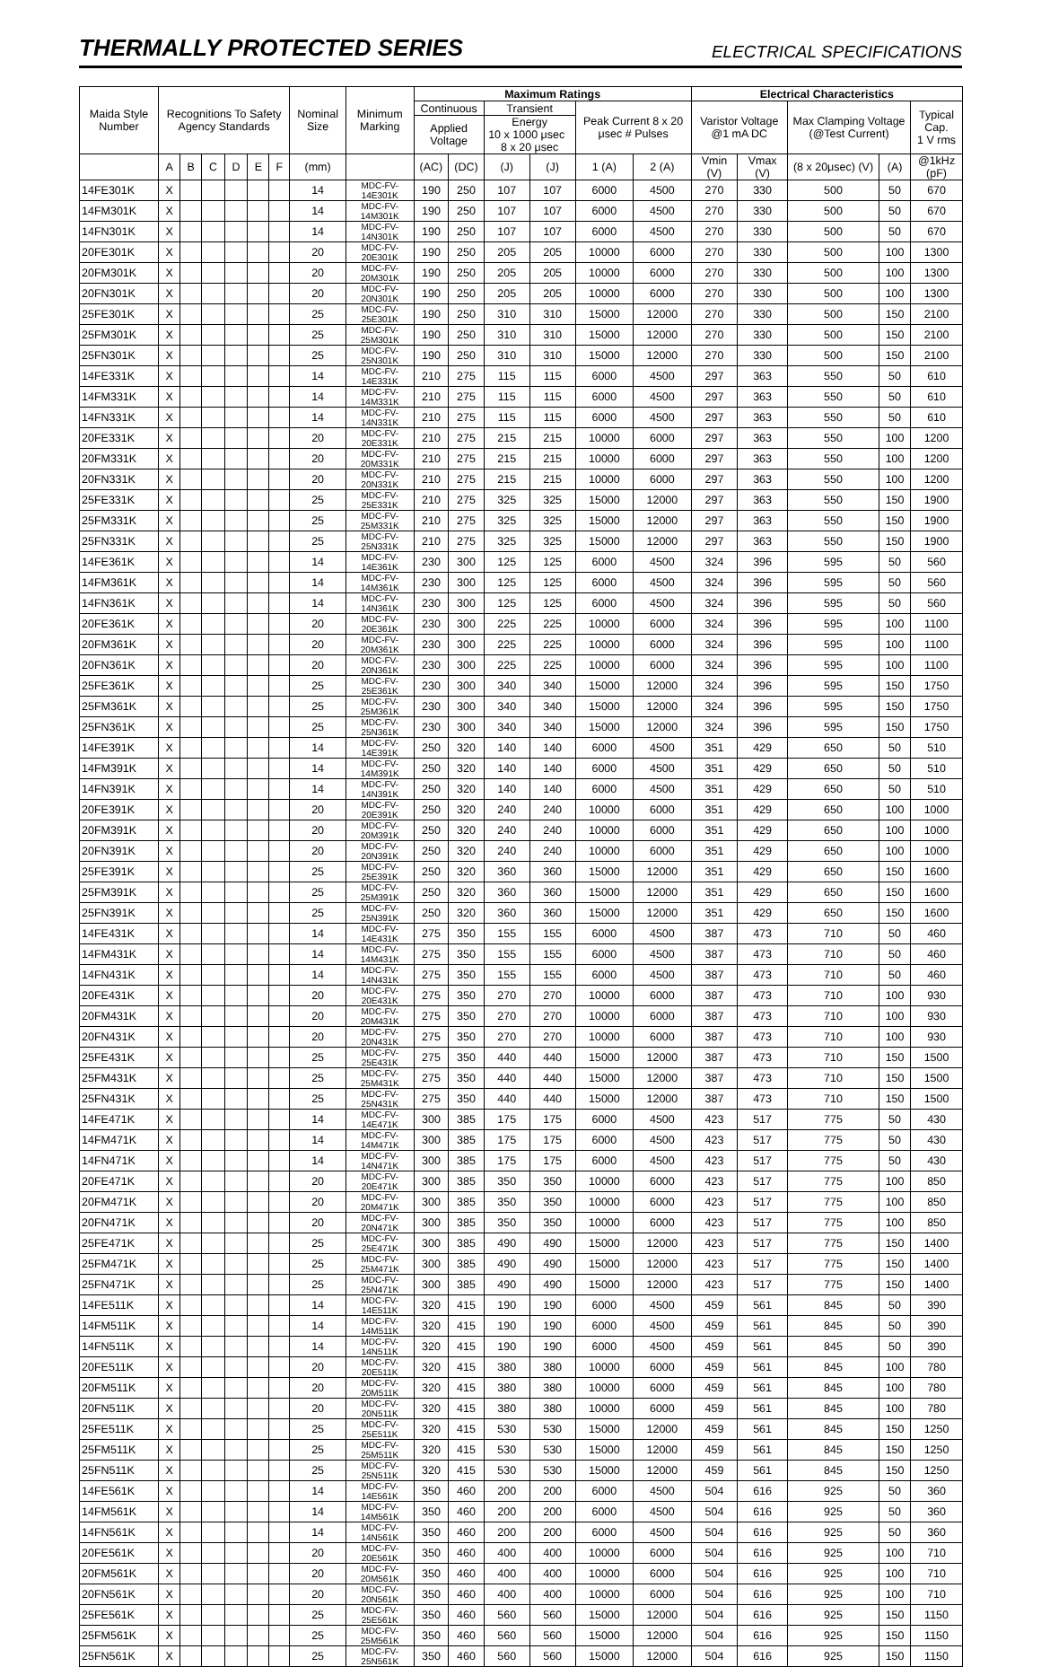THERMALLY PROTECTED SERIES
ELECTRICAL SPECIFICATIONS
| Maida Style Number | Recognitions To Safety Agency Standards | | | | | | Nominal Size | Minimum Marking | Maximum Ratings | | | | | | Electrical Characteristics | | | | |
| --- | --- | --- | --- | --- | --- | --- | --- | --- | --- | --- | --- | --- | --- | --- | --- | --- | --- | --- | --- |
| | | | | | | | | | Continuous | | Transient | | Peak Current 8 x 20 μsec # Pulses | | Varistor Voltage @1 mA DC | | Max Clamping Voltage (@Test Current) | | Typical Cap. 1 V rms |
| | | | | | | | | | Applied Voltage | | Energy 10 x 1000 μsec 8 x 20 μsec | | | | | | | | |
| | A | B | C | D | E | F | (mm) | | (AC) | (DC) | (J) | (J) | 1 (A) | 2 (A) | Vmin (V) | Vmax (V) | (8 x 20μsec) (V) | (A) | @1kHz (pF) |
| 14FE301K | X | | | | | | 14 | MDC-FV-14E301K | 190 | 250 | 107 | 107 | 6000 | 4500 | 270 | 330 | 500 | 50 | 670 |
| 14FM301K | X | | | | | | 14 | MDC-FV-14M301K | 190 | 250 | 107 | 107 | 6000 | 4500 | 270 | 330 | 500 | 50 | 670 |
| 14FN301K | X | | | | | | 14 | MDC-FV-14N301K | 190 | 250 | 107 | 107 | 6000 | 4500 | 270 | 330 | 500 | 50 | 670 |
| 20FE301K | X | | | | | | 20 | MDC-FV-20E301K | 190 | 250 | 205 | 205 | 10000 | 6000 | 270 | 330 | 500 | 100 | 1300 |
| 20FM301K | X | | | | | | 20 | MDC-FV-20M301K | 190 | 250 | 205 | 205 | 10000 | 6000 | 270 | 330 | 500 | 100 | 1300 |
| 20FN301K | X | | | | | | 20 | MDC-FV-20N301K | 190 | 250 | 205 | 205 | 10000 | 6000 | 270 | 330 | 500 | 100 | 1300 |
| 25FE301K | X | | | | | | 25 | MDC-FV-25E301K | 190 | 250 | 310 | 310 | 15000 | 12000 | 270 | 330 | 500 | 150 | 2100 |
| 25FM301K | X | | | | | | 25 | MDC-FV-25M301K | 190 | 250 | 310 | 310 | 15000 | 12000 | 270 | 330 | 500 | 150 | 2100 |
| 25FN301K | X | | | | | | 25 | MDC-FV-25N301K | 190 | 250 | 310 | 310 | 15000 | 12000 | 270 | 330 | 500 | 150 | 2100 |
| 14FE331K | X | | | | | | 14 | MDC-FV-14E331K | 210 | 275 | 115 | 115 | 6000 | 4500 | 297 | 363 | 550 | 50 | 610 |
| 14FM331K | X | | | | | | 14 | MDC-FV-14M331K | 210 | 275 | 115 | 115 | 6000 | 4500 | 297 | 363 | 550 | 50 | 610 |
| 14FN331K | X | | | | | | 14 | MDC-FV-14N331K | 210 | 275 | 115 | 115 | 6000 | 4500 | 297 | 363 | 550 | 50 | 610 |
| 20FE331K | X | | | | | | 20 | MDC-FV-20E331K | 210 | 275 | 215 | 215 | 10000 | 6000 | 297 | 363 | 550 | 100 | 1200 |
| 20FM331K | X | | | | | | 20 | MDC-FV-20M331K | 210 | 275 | 215 | 215 | 10000 | 6000 | 297 | 363 | 550 | 100 | 1200 |
| 20FN331K | X | | | | | | 20 | MDC-FV-20N331K | 210 | 275 | 215 | 215 | 10000 | 6000 | 297 | 363 | 550 | 100 | 1200 |
| 25FE331K | X | | | | | | 25 | MDC-FV-25E331K | 210 | 275 | 325 | 325 | 15000 | 12000 | 297 | 363 | 550 | 150 | 1900 |
| 25FM331K | X | | | | | | 25 | MDC-FV-25M331K | 210 | 275 | 325 | 325 | 15000 | 12000 | 297 | 363 | 550 | 150 | 1900 |
| 25FN331K | X | | | | | | 25 | MDC-FV-25N331K | 210 | 275 | 325 | 325 | 15000 | 12000 | 297 | 363 | 550 | 150 | 1900 |
| 14FE361K | X | | | | | | 14 | MDC-FV-14E361K | 230 | 300 | 125 | 125 | 6000 | 4500 | 324 | 396 | 595 | 50 | 560 |
| 14FM361K | X | | | | | | 14 | MDC-FV-14M361K | 230 | 300 | 125 | 125 | 6000 | 4500 | 324 | 396 | 595 | 50 | 560 |
| 14FN361K | X | | | | | | 14 | MDC-FV-14N361K | 230 | 300 | 125 | 125 | 6000 | 4500 | 324 | 396 | 595 | 50 | 560 |
| 20FE361K | X | | | | | | 20 | MDC-FV-20E361K | 230 | 300 | 225 | 225 | 10000 | 6000 | 324 | 396 | 595 | 100 | 1100 |
| 20FM361K | X | | | | | | 20 | MDC-FV-20M361K | 230 | 300 | 225 | 225 | 10000 | 6000 | 324 | 396 | 595 | 100 | 1100 |
| 20FN361K | X | | | | | | 20 | MDC-FV-20N361K | 230 | 300 | 225 | 225 | 10000 | 6000 | 324 | 396 | 595 | 100 | 1100 |
| 25FE361K | X | | | | | | 25 | MDC-FV-25E361K | 230 | 300 | 340 | 340 | 15000 | 12000 | 324 | 396 | 595 | 150 | 1750 |
| 25FM361K | X | | | | | | 25 | MDC-FV-25M361K | 230 | 300 | 340 | 340 | 15000 | 12000 | 324 | 396 | 595 | 150 | 1750 |
| 25FN361K | X | | | | | | 25 | MDC-FV-25N361K | 230 | 300 | 340 | 340 | 15000 | 12000 | 324 | 396 | 595 | 150 | 1750 |
| 14FE391K | X | | | | | | 14 | MDC-FV-14E391K | 250 | 320 | 140 | 140 | 6000 | 4500 | 351 | 429 | 650 | 50 | 510 |
| 14FM391K | X | | | | | | 14 | MDC-FV-14M391K | 250 | 320 | 140 | 140 | 6000 | 4500 | 351 | 429 | 650 | 50 | 510 |
| 14FN391K | X | | | | | | 14 | MDC-FV-14N391K | 250 | 320 | 140 | 140 | 6000 | 4500 | 351 | 429 | 650 | 50 | 510 |
| 20FE391K | X | | | | | | 20 | MDC-FV-20E391K | 250 | 320 | 240 | 240 | 10000 | 6000 | 351 | 429 | 650 | 100 | 1000 |
| 20FM391K | X | | | | | | 20 | MDC-FV-20M391K | 250 | 320 | 240 | 240 | 10000 | 6000 | 351 | 429 | 650 | 100 | 1000 |
| 20FN391K | X | | | | | | 20 | MDC-FV-20N391K | 250 | 320 | 240 | 240 | 10000 | 6000 | 351 | 429 | 650 | 100 | 1000 |
| 25FE391K | X | | | | | | 25 | MDC-FV-25E391K | 250 | 320 | 360 | 360 | 15000 | 12000 | 351 | 429 | 650 | 150 | 1600 |
| 25FM391K | X | | | | | | 25 | MDC-FV-25M391K | 250 | 320 | 360 | 360 | 15000 | 12000 | 351 | 429 | 650 | 150 | 1600 |
| 25FN391K | X | | | | | | 25 | MDC-FV-25N391K | 250 | 320 | 360 | 360 | 15000 | 12000 | 351 | 429 | 650 | 150 | 1600 |
| 14FE431K | X | | | | | | 14 | MDC-FV-14E431K | 275 | 350 | 155 | 155 | 6000 | 4500 | 387 | 473 | 710 | 50 | 460 |
| 14FM431K | X | | | | | | 14 | MDC-FV-14M431K | 275 | 350 | 155 | 155 | 6000 | 4500 | 387 | 473 | 710 | 50 | 460 |
| 14FN431K | X | | | | | | 14 | MDC-FV-14N431K | 275 | 350 | 155 | 155 | 6000 | 4500 | 387 | 473 | 710 | 50 | 460 |
| 20FE431K | X | | | | | | 20 | MDC-FV-20E431K | 275 | 350 | 270 | 270 | 10000 | 6000 | 387 | 473 | 710 | 100 | 930 |
| 20FM431K | X | | | | | | 20 | MDC-FV-20M431K | 275 | 350 | 270 | 270 | 10000 | 6000 | 387 | 473 | 710 | 100 | 930 |
| 20FN431K | X | | | | | | 20 | MDC-FV-20N431K | 275 | 350 | 270 | 270 | 10000 | 6000 | 387 | 473 | 710 | 100 | 930 |
| 25FE431K | X | | | | | | 25 | MDC-FV-25E431K | 275 | 350 | 440 | 440 | 15000 | 12000 | 387 | 473 | 710 | 150 | 1500 |
| 25FM431K | X | | | | | | 25 | MDC-FV-25M431K | 275 | 350 | 440 | 440 | 15000 | 12000 | 387 | 473 | 710 | 150 | 1500 |
| 25FN431K | X | | | | | | 25 | MDC-FV-25N431K | 275 | 350 | 440 | 440 | 15000 | 12000 | 387 | 473 | 710 | 150 | 1500 |
| 14FE471K | X | | | | | | 14 | MDC-FV-14E471K | 300 | 385 | 175 | 175 | 6000 | 4500 | 423 | 517 | 775 | 50 | 430 |
| 14FM471K | X | | | | | | 14 | MDC-FV-14M471K | 300 | 385 | 175 | 175 | 6000 | 4500 | 423 | 517 | 775 | 50 | 430 |
| 14FN471K | X | | | | | | 14 | MDC-FV-14N471K | 300 | 385 | 175 | 175 | 6000 | 4500 | 423 | 517 | 775 | 50 | 430 |
| 20FE471K | X | | | | | | 20 | MDC-FV-20E471K | 300 | 385 | 350 | 350 | 10000 | 6000 | 423 | 517 | 775 | 100 | 850 |
| 20FM471K | X | | | | | | 20 | MDC-FV-20M471K | 300 | 385 | 350 | 350 | 10000 | 6000 | 423 | 517 | 775 | 100 | 850 |
| 20FN471K | X | | | | | | 20 | MDC-FV-20N471K | 300 | 385 | 350 | 350 | 10000 | 6000 | 423 | 517 | 775 | 100 | 850 |
| 25FE471K | X | | | | | | 25 | MDC-FV-25E471K | 300 | 385 | 490 | 490 | 15000 | 12000 | 423 | 517 | 775 | 150 | 1400 |
| 25FM471K | X | | | | | | 25 | MDC-FV-25M471K | 300 | 385 | 490 | 490 | 15000 | 12000 | 423 | 517 | 775 | 150 | 1400 |
| 25FN471K | X | | | | | | 25 | MDC-FV-25N471K | 300 | 385 | 490 | 490 | 15000 | 12000 | 423 | 517 | 775 | 150 | 1400 |
| 14FE511K | X | | | | | | 14 | MDC-FV-14E511K | 320 | 415 | 190 | 190 | 6000 | 4500 | 459 | 561 | 845 | 50 | 390 |
| 14FM511K | X | | | | | | 14 | MDC-FV-14M511K | 320 | 415 | 190 | 190 | 6000 | 4500 | 459 | 561 | 845 | 50 | 390 |
| 14FN511K | X | | | | | | 14 | MDC-FV-14N511K | 320 | 415 | 190 | 190 | 6000 | 4500 | 459 | 561 | 845 | 50 | 390 |
| 20FE511K | X | | | | | | 20 | MDC-FV-20E511K | 320 | 415 | 380 | 380 | 10000 | 6000 | 459 | 561 | 845 | 100 | 780 |
| 20FM511K | X | | | | | | 20 | MDC-FV-20M511K | 320 | 415 | 380 | 380 | 10000 | 6000 | 459 | 561 | 845 | 100 | 780 |
| 20FN511K | X | | | | | | 20 | MDC-FV-20N511K | 320 | 415 | 380 | 380 | 10000 | 6000 | 459 | 561 | 845 | 100 | 780 |
| 25FE511K | X | | | | | | 25 | MDC-FV-25E511K | 320 | 415 | 530 | 530 | 15000 | 12000 | 459 | 561 | 845 | 150 | 1250 |
| 25FM511K | X | | | | | | 25 | MDC-FV-25M511K | 320 | 415 | 530 | 530 | 15000 | 12000 | 459 | 561 | 845 | 150 | 1250 |
| 25FN511K | X | | | | | | 25 | MDC-FV-25N511K | 320 | 415 | 530 | 530 | 15000 | 12000 | 459 | 561 | 845 | 150 | 1250 |
| 14FE561K | X | | | | | | 14 | MDC-FV-14E561K | 350 | 460 | 200 | 200 | 6000 | 4500 | 504 | 616 | 925 | 50 | 360 |
| 14FM561K | X | | | | | | 14 | MDC-FV-14M561K | 350 | 460 | 200 | 200 | 6000 | 4500 | 504 | 616 | 925 | 50 | 360 |
| 14FN561K | X | | | | | | 14 | MDC-FV-14N561K | 350 | 460 | 200 | 200 | 6000 | 4500 | 504 | 616 | 925 | 50 | 360 |
| 20FE561K | X | | | | | | 20 | MDC-FV-20E561K | 350 | 460 | 400 | 400 | 10000 | 6000 | 504 | 616 | 925 | 100 | 710 |
| 20FM561K | X | | | | | | 20 | MDC-FV-20M561K | 350 | 460 | 400 | 400 | 10000 | 6000 | 504 | 616 | 925 | 100 | 710 |
| 20FN561K | X | | | | | | 20 | MDC-FV-20N561K | 350 | 460 | 400 | 400 | 10000 | 6000 | 504 | 616 | 925 | 100 | 710 |
| 25FE561K | X | | | | | | 25 | MDC-FV-25E561K | 350 | 460 | 560 | 560 | 15000 | 12000 | 504 | 616 | 925 | 150 | 1150 |
| 25FM561K | X | | | | | | 25 | MDC-FV-25M561K | 350 | 460 | 560 | 560 | 15000 | 12000 | 504 | 616 | 925 | 150 | 1150 |
| 25FN561K | X | | | | | | 25 | MDC-FV-25N561K | 350 | 460 | 560 | 560 | 15000 | 12000 | 504 | 616 | 925 | 150 | 1150 |